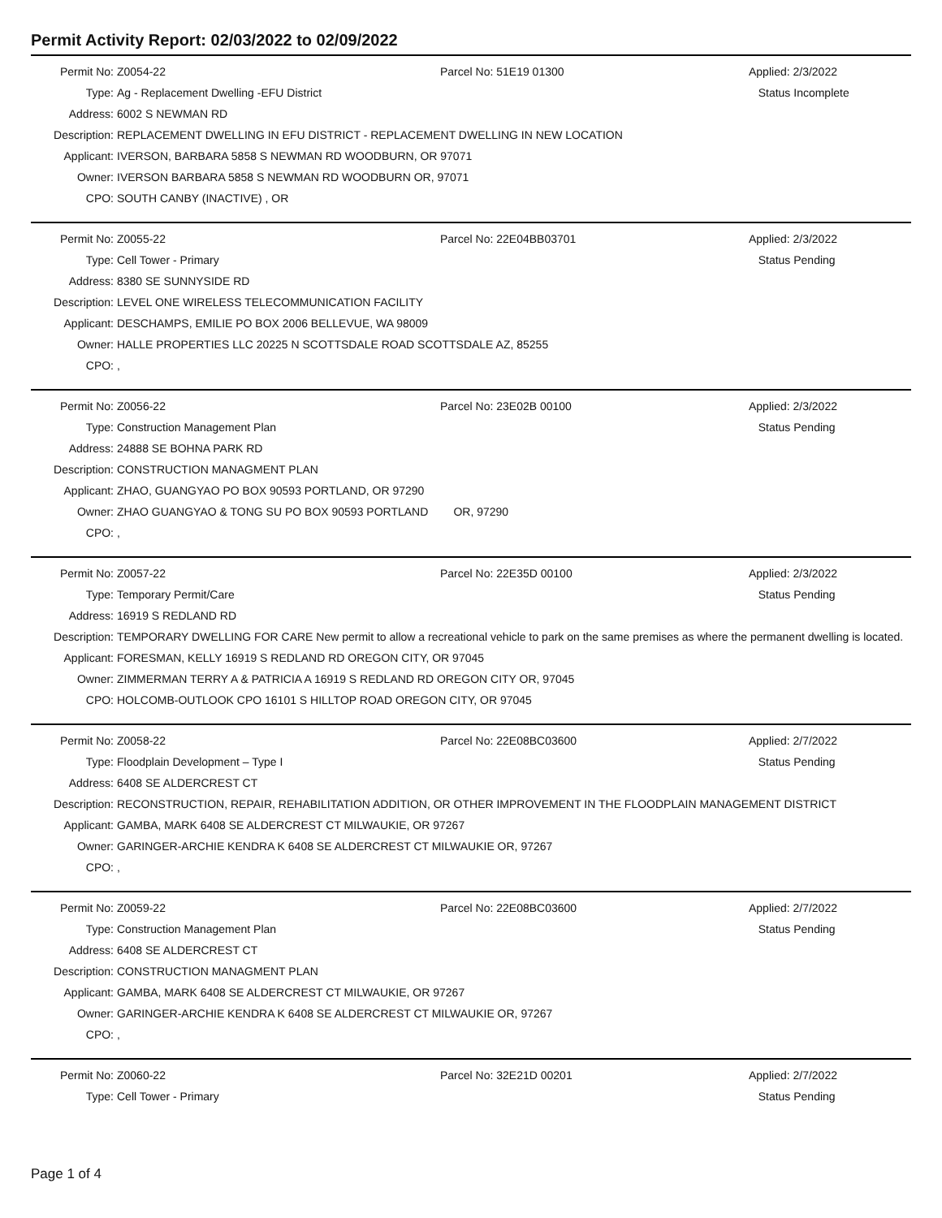Permit Activity Report: 02/03/2022 to 02/09/2022
| Permit No: | Z0054-22 | Parcel No: 51E19 01300 | Applied: 2/3/2022 |
| Type: | Ag - Replacement Dwelling -EFU District | | Status Incomplete |
| Address: | 6002 S NEWMAN RD | | |
| Description: | REPLACEMENT DWELLING IN EFU DISTRICT - REPLACEMENT DWELLING IN NEW LOCATION | | |
| Applicant: | IVERSON, BARBARA 5858 S NEWMAN RD WOODBURN, OR 97071 | | |
| Owner: | IVERSON BARBARA 5858 S NEWMAN RD WOODBURN OR, 97071 | | |
| CPO: | SOUTH CANBY (INACTIVE) , OR | | |
| Permit No: | Z0055-22 | Parcel No: 22E04BB03701 | Applied: 2/3/2022 |
| Type: | Cell Tower - Primary | | Status Pending |
| Address: | 8380 SE SUNNYSIDE RD | | |
| Description: | LEVEL ONE WIRELESS TELECOMMUNICATION FACILITY | | |
| Applicant: | DESCHAMPS, EMILIE PO BOX 2006 BELLEVUE, WA 98009 | | |
| Owner: | HALLE PROPERTIES LLC 20225 N SCOTTSDALE ROAD SCOTTSDALE AZ, 85255 | | |
| CPO: | , | | |
| Permit No: | Z0056-22 | Parcel No: 23E02B 00100 | Applied: 2/3/2022 |
| Type: | Construction Management Plan | | Status Pending |
| Address: | 24888 SE BOHNA PARK RD | | |
| Description: | CONSTRUCTION MANAGMENT PLAN | | |
| Applicant: | ZHAO, GUANGYAO PO BOX 90593 PORTLAND, OR 97290 | | |
| Owner: | ZHAO GUANGYAO & TONG SU PO BOX 90593 PORTLAND OR, 97290 | | |
| CPO: | , | | |
| Permit No: | Z0057-22 | Parcel No: 22E35D 00100 | Applied: 2/3/2022 |
| Type: | Temporary Permit/Care | | Status Pending |
| Address: | 16919 S REDLAND RD | | |
| Description: | TEMPORARY DWELLING FOR CARE New permit to allow a recreational vehicle to park on the same premises as where the permanent dwelling is located. | | |
| Applicant: | FORESMAN, KELLY 16919 S REDLAND RD OREGON CITY, OR 97045 | | |
| Owner: | ZIMMERMAN TERRY A & PATRICIA A 16919 S REDLAND RD OREGON CITY OR, 97045 | | |
| CPO: | HOLCOMB-OUTLOOK CPO 16101 S HILLTOP ROAD OREGON CITY, OR 97045 | | |
| Permit No: | Z0058-22 | Parcel No: 22E08BC03600 | Applied: 2/7/2022 |
| Type: | Floodplain Development – Type I | | Status Pending |
| Address: | 6408 SE ALDERCREST CT | | |
| Description: | RECONSTRUCTION, REPAIR, REHABILITATION ADDITION, OR OTHER IMPROVEMENT IN THE FLOODPLAIN MANAGEMENT DISTRICT | | |
| Applicant: | GAMBA, MARK 6408 SE ALDERCREST CT MILWAUKIE, OR 97267 | | |
| Owner: | GARINGER-ARCHIE KENDRA K 6408 SE ALDERCREST CT MILWAUKIE OR, 97267 | | |
| CPO: | , | | |
| Permit No: | Z0059-22 | Parcel No: 22E08BC03600 | Applied: 2/7/2022 |
| Type: | Construction Management Plan | | Status Pending |
| Address: | 6408 SE ALDERCREST CT | | |
| Description: | CONSTRUCTION MANAGMENT PLAN | | |
| Applicant: | GAMBA, MARK 6408 SE ALDERCREST CT MILWAUKIE, OR 97267 | | |
| Owner: | GARINGER-ARCHIE KENDRA K 6408 SE ALDERCREST CT MILWAUKIE OR, 97267 | | |
| CPO: | , | | |
| Permit No: | Z0060-22 | Parcel No: 32E21D 00201 | Applied: 2/7/2022 |
| Type: | Cell Tower - Primary | | Status Pending |
Page 1 of 4